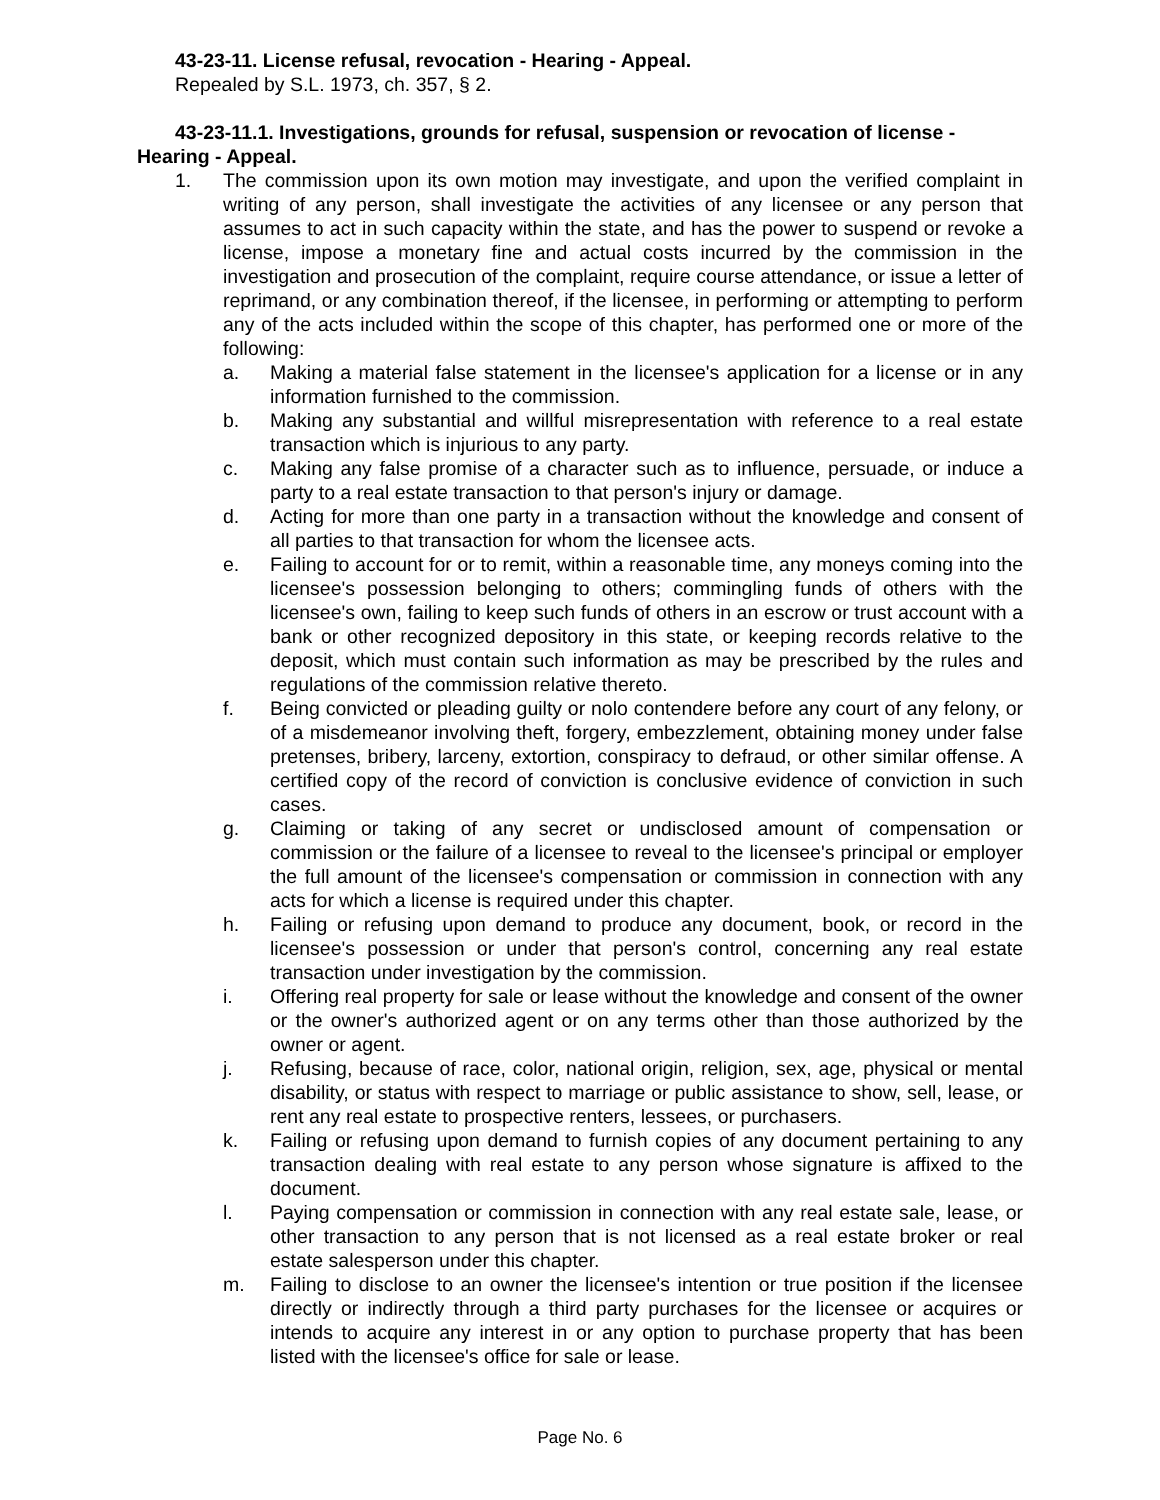43-23-11. License refusal, revocation - Hearing - Appeal.
Repealed by S.L. 1973, ch. 357, § 2.
43-23-11.1. Investigations, grounds for refusal, suspension or revocation of license - Hearing - Appeal.
1. The commission upon its own motion may investigate, and upon the verified complaint in writing of any person, shall investigate the activities of any licensee or any person that assumes to act in such capacity within the state, and has the power to suspend or revoke a license, impose a monetary fine and actual costs incurred by the commission in the investigation and prosecution of the complaint, require course attendance, or issue a letter of reprimand, or any combination thereof, if the licensee, in performing or attempting to perform any of the acts included within the scope of this chapter, has performed one or more of the following:
a. Making a material false statement in the licensee's application for a license or in any information furnished to the commission.
b. Making any substantial and willful misrepresentation with reference to a real estate transaction which is injurious to any party.
c. Making any false promise of a character such as to influence, persuade, or induce a party to a real estate transaction to that person's injury or damage.
d. Acting for more than one party in a transaction without the knowledge and consent of all parties to that transaction for whom the licensee acts.
e. Failing to account for or to remit, within a reasonable time, any moneys coming into the licensee's possession belonging to others; commingling funds of others with the licensee's own, failing to keep such funds of others in an escrow or trust account with a bank or other recognized depository in this state, or keeping records relative to the deposit, which must contain such information as may be prescribed by the rules and regulations of the commission relative thereto.
f. Being convicted or pleading guilty or nolo contendere before any court of any felony, or of a misdemeanor involving theft, forgery, embezzlement, obtaining money under false pretenses, bribery, larceny, extortion, conspiracy to defraud, or other similar offense. A certified copy of the record of conviction is conclusive evidence of conviction in such cases.
g. Claiming or taking of any secret or undisclosed amount of compensation or commission or the failure of a licensee to reveal to the licensee's principal or employer the full amount of the licensee's compensation or commission in connection with any acts for which a license is required under this chapter.
h. Failing or refusing upon demand to produce any document, book, or record in the licensee's possession or under that person's control, concerning any real estate transaction under investigation by the commission.
i. Offering real property for sale or lease without the knowledge and consent of the owner or the owner's authorized agent or on any terms other than those authorized by the owner or agent.
j. Refusing, because of race, color, national origin, religion, sex, age, physical or mental disability, or status with respect to marriage or public assistance to show, sell, lease, or rent any real estate to prospective renters, lessees, or purchasers.
k. Failing or refusing upon demand to furnish copies of any document pertaining to any transaction dealing with real estate to any person whose signature is affixed to the document.
l. Paying compensation or commission in connection with any real estate sale, lease, or other transaction to any person that is not licensed as a real estate broker or real estate salesperson under this chapter.
m. Failing to disclose to an owner the licensee's intention or true position if the licensee directly or indirectly through a third party purchases for the licensee or acquires or intends to acquire any interest in or any option to purchase property that has been listed with the licensee's office for sale or lease.
Page No. 6